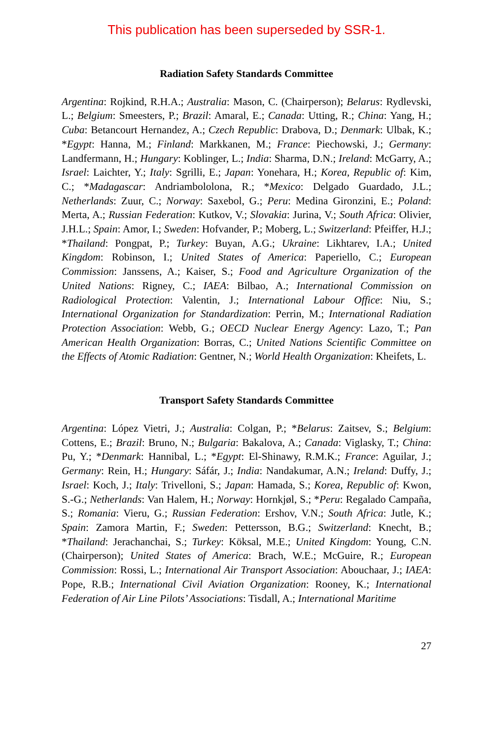This publication has been superseded by SSR-1.
Radiation Safety Standards Committee
Argentina: Rojkind, R.H.A.; Australia: Mason, C. (Chairperson); Belarus: Rydlevski, L.; Belgium: Smeesters, P.; Brazil: Amaral, E.; Canada: Utting, R.; China: Yang, H.; Cuba: Betancourt Hernandez, A.; Czech Republic: Drabova, D.; Denmark: Ulbak, K.; *Egypt: Hanna, M.; Finland: Markkanen, M.; France: Piechowski, J.; Germany: Landfermann, H.; Hungary: Koblinger, L.; India: Sharma, D.N.; Ireland: McGarry, A.; Israel: Laichter, Y.; Italy: Sgrilli, E.; Japan: Yonehara, H.; Korea, Republic of: Kim, C.; *Madagascar: Andriambololona, R.; *Mexico: Delgado Guardado, J.L.; Netherlands: Zuur, C.; Norway: Saxebol, G.; Peru: Medina Gironzini, E.; Poland: Merta, A.; Russian Federation: Kutkov, V.; Slovakia: Jurina, V.; South Africa: Olivier, J.H.L.; Spain: Amor, I.; Sweden: Hofvander, P.; Moberg, L.; Switzerland: Pfeiffer, H.J.; *Thailand: Pongpat, P.; Turkey: Buyan, A.G.; Ukraine: Likhtarev, I.A.; United Kingdom: Robinson, I.; United States of America: Paperiello, C.; European Commission: Janssens, A.; Kaiser, S.; Food and Agriculture Organization of the United Nations: Rigney, C.; IAEA: Bilbao, A.; International Commission on Radiological Protection: Valentin, J.; International Labour Office: Niu, S.; International Organization for Standardization: Perrin, M.; International Radiation Protection Association: Webb, G.; OECD Nuclear Energy Agency: Lazo, T.; Pan American Health Organization: Borras, C.; United Nations Scientific Committee on the Effects of Atomic Radiation: Gentner, N.; World Health Organization: Kheifets, L.
Transport Safety Standards Committee
Argentina: López Vietri, J.; Australia: Colgan, P.; *Belarus: Zaitsev, S.; Belgium: Cottens, E.; Brazil: Bruno, N.; Bulgaria: Bakalova, A.; Canada: Viglasky, T.; China: Pu, Y.; *Denmark: Hannibal, L.; *Egypt: El-Shinawy, R.M.K.; France: Aguilar, J.; Germany: Rein, H.; Hungary: Sáfár, J.; India: Nandakumar, A.N.; Ireland: Duffy, J.; Israel: Koch, J.; Italy: Trivelloni, S.; Japan: Hamada, S.; Korea, Republic of: Kwon, S.-G.; Netherlands: Van Halem, H.; Norway: Hornkjøl, S.; *Peru: Regalado Campaña, S.; Romania: Vieru, G.; Russian Federation: Ershov, V.N.; South Africa: Jutle, K.; Spain: Zamora Martin, F.; Sweden: Pettersson, B.G.; Switzerland: Knecht, B.; *Thailand: Jerachanchai, S.; Turkey: Köksal, M.E.; United Kingdom: Young, C.N. (Chairperson); United States of America: Brach, W.E.; McGuire, R.; European Commission: Rossi, L.; International Air Transport Association: Abouchaar, J.; IAEA: Pope, R.B.; International Civil Aviation Organization: Rooney, K.; International Federation of Air Line Pilots’ Associations: Tisdall, A.; International Maritime
27